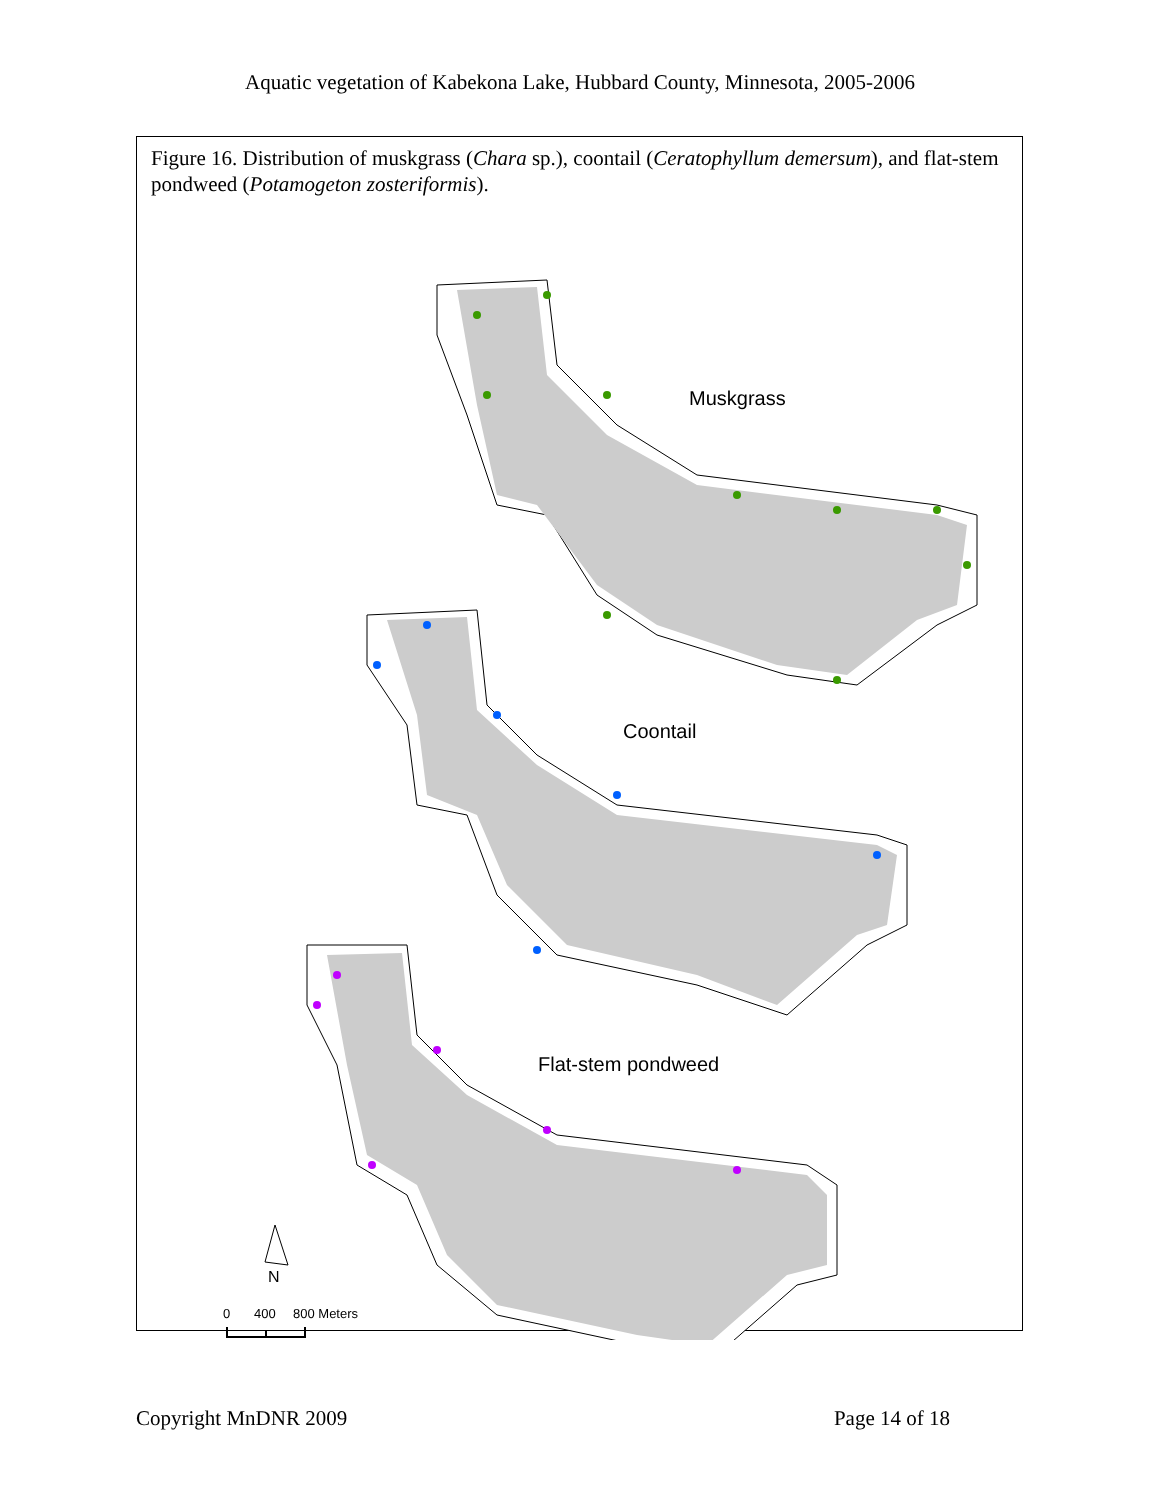Aquatic vegetation of Kabekona Lake, Hubbard County, Minnesota, 2005-2006
Figure 16. Distribution of muskgrass (Chara sp.), coontail (Ceratophyllum demersum), and flat-stem pondweed (Potamogeton zosteriformis).
Muskgrass
Coontail
Flat-stem pondweed
N
0
400
800 Meters
Copyright MnDNR 2009 Page 14 of 18